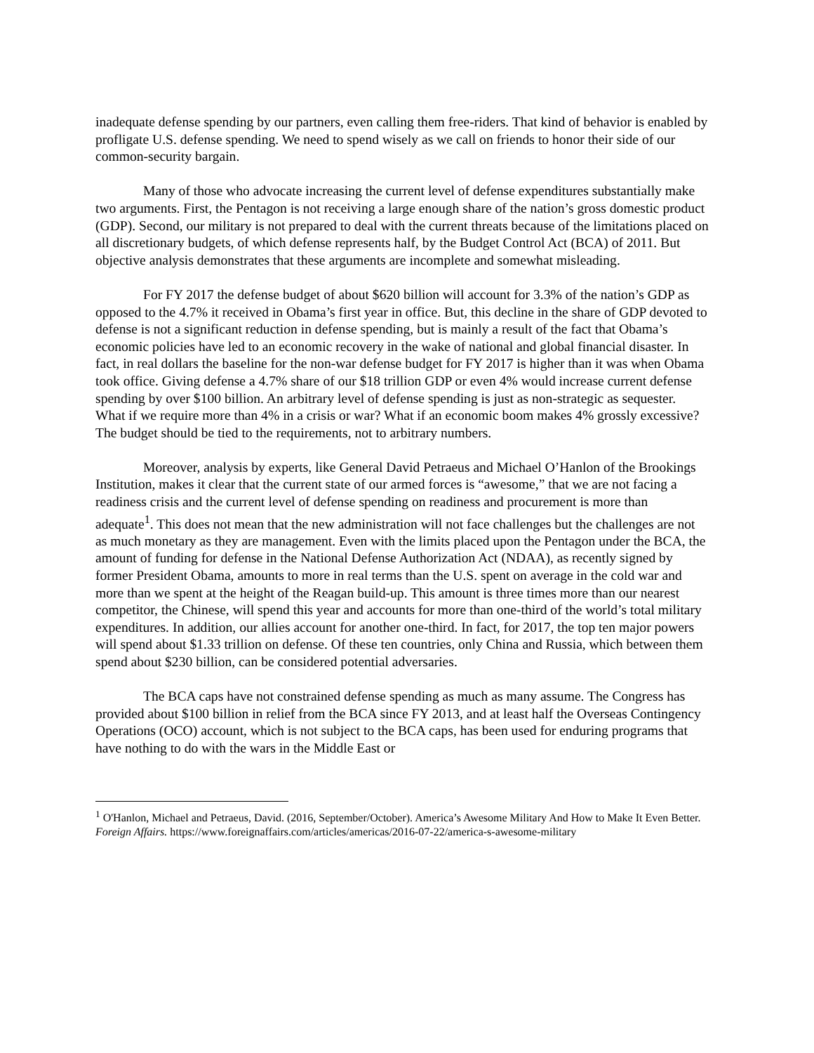inadequate defense spending by our partners, even calling them free-riders. That kind of behavior is enabled by profligate U.S. defense spending. We need to spend wisely as we call on friends to honor their side of our common-security bargain.
Many of those who advocate increasing the current level of defense expenditures substantially make two arguments. First, the Pentagon is not receiving a large enough share of the nation’s gross domestic product (GDP). Second, our military is not prepared to deal with the current threats because of the limitations placed on all discretionary budgets, of which defense represents half, by the Budget Control Act (BCA) of 2011. But objective analysis demonstrates that these arguments are incomplete and somewhat misleading.
For FY 2017 the defense budget of about $620 billion will account for 3.3% of the nation’s GDP as opposed to the 4.7% it received in Obama’s first year in office. But, this decline in the share of GDP devoted to defense is not a significant reduction in defense spending, but is mainly a result of the fact that Obama’s economic policies have led to an economic recovery in the wake of national and global financial disaster. In fact, in real dollars the baseline for the non-war defense budget for FY 2017 is higher than it was when Obama took office. Giving defense a 4.7% share of our $18 trillion GDP or even 4% would increase current defense spending by over $100 billion. An arbitrary level of defense spending is just as non-strategic as sequester. What if we require more than 4% in a crisis or war? What if an economic boom makes 4% grossly excessive? The budget should be tied to the requirements, not to arbitrary numbers.
Moreover, analysis by experts, like General David Petraeus and Michael O’Hanlon of the Brookings Institution, makes it clear that the current state of our armed forces is “awesome,” that we are not facing a readiness crisis and the current level of defense spending on readiness and procurement is more than adequate<sup>1</sup>. This does not mean that the new administration will not face challenges but the challenges are not as much monetary as they are management. Even with the limits placed upon the Pentagon under the BCA, the amount of funding for defense in the National Defense Authorization Act (NDAA), as recently signed by former President Obama, amounts to more in real terms than the U.S. spent on average in the cold war and more than we spent at the height of the Reagan build-up. This amount is three times more than our nearest competitor, the Chinese, will spend this year and accounts for more than one-third of the world’s total military expenditures. In addition, our allies account for another one-third. In fact, for 2017, the top ten major powers will spend about $1.33 trillion on defense. Of these ten countries, only China and Russia, which between them spend about $230 billion, can be considered potential adversaries.
The BCA caps have not constrained defense spending as much as many assume. The Congress has provided about $100 billion in relief from the BCA since FY 2013, and at least half the Overseas Contingency Operations (OCO) account, which is not subject to the BCA caps, has been used for enduring programs that have nothing to do with the wars in the Middle East or
<sup>1</sup> O'Hanlon, Michael and Petraeus, David. (2016, September/October). America’s Awesome Military And How to Make It Even Better. Foreign Affairs. https://www.foreignaffairs.com/articles/americas/2016-07-22/america-s-awesome-military